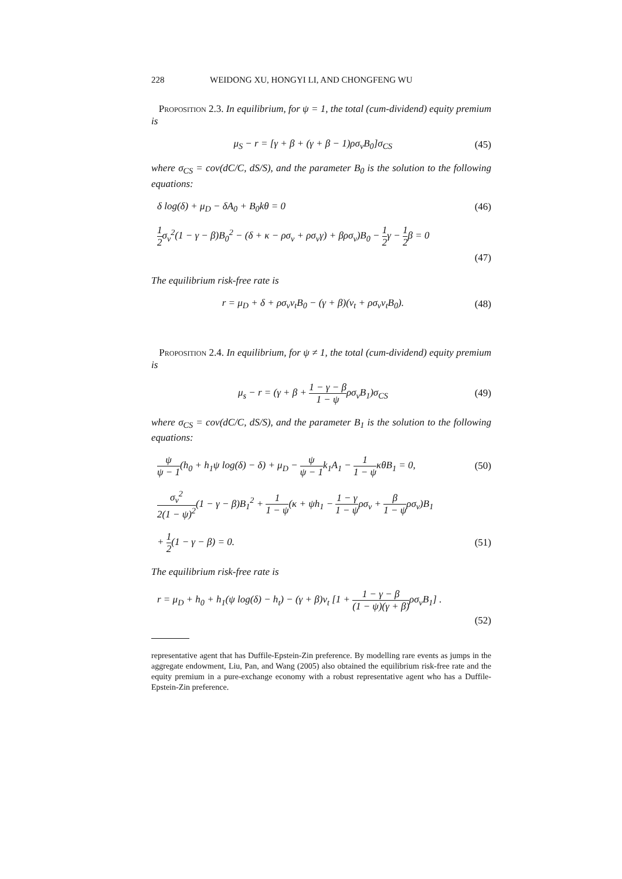228 WEIDONG XU, HONGYI LI, AND CHONGFENG WU
Proposition 2.3. In equilibrium, for ψ = 1, the total (cum-dividend) equity premium is
μ<sub>S</sub> − r = [γ + β + (γ + β − 1)ρσ<sub>v</sub>B<sub>0</sub>]σ<sub>CS</sub> (45)
where σ<sub>CS</sub> = cov(dC/C, dS/S), and the parameter B<sub>0</sub> is the solution to the following equations:
δ log(δ) + μ<sub>D</sub> − δA<sub>0</sub> + B<sub>0</sub>kθ = 0 (46)
1 2σ<sub>v</sub><sup>2</sup>(1 − γ − β)B<sub>0</sub><sup>2</sup> − (δ + κ − ρσ<sub>v</sub> + ρσ<sub>v</sub>γ) + βρσ<sub>v</sub>)B<sub>0</sub> − 1 2γ − 1 2β = 0
(47)
The equilibrium risk-free rate is
r = μ<sub>D</sub> + δ + ρσ<sub>v</sub>v<sub>t</sub>B<sub>0</sub> − (γ + β)(v<sub>t</sub> + ρσ<sub>v</sub>v<sub>t</sub>B<sub>0</sub>). (48)
Proposition 2.4. In equilibrium, for ψ ≠ 1, the total (cum-dividend) equity premium is
μ<sub>s</sub> − r = (γ + β + 1 − γ − β 1 − ψρσ<sub>v</sub>B<sub>1</sub>)σ<sub>CS</sub> (49)
where σ<sub>CS</sub> = cov(dC/C, dS/S), and the parameter B<sub>1</sub> is the solution to the following equations:
ψ ψ − 1(h<sub>0</sub> + h<sub>1</sub>ψ log(δ) − δ) + μ<sub>D</sub> − ψ ψ − 1k<sub>1</sub>A<sub>1</sub> − 1 1 − ψκθB<sub>1</sub> = 0, (50)
σ<sub>v</sub><sup>2</sup> 2(1 − ψ)<sup>2</sup>(1 − γ − β)B<sub>1</sub><sup>2</sup> + 1 1 − ψ(κ + ψh<sub>1</sub> − 1 − γ 1 − ψρσ<sub>v</sub> + β 1 − ψρσ<sub>v</sub>)B<sub>1</sub>
+ 1 2(1 − γ − β) = 0. (51)
The equilibrium risk-free rate is
r = μ<sub>D</sub> + h<sub>0</sub> + h<sub>1</sub>(ψ log(δ) − h<sub>t</sub>) − (γ + β)v<sub>t</sub> [1 + 1 − γ − β (1 − ψ)(γ + β) ρσ<sub>v</sub>B<sub>1</sub>] .
(52)
representative agent that has Duffile-Epstein-Zin preference. By modelling rare events as jumps in the aggregate endowment, Liu, Pan, and Wang (2005) also obtained the equilibrium risk-free rate and the equity premium in a pure-exchange economy with a robust representative agent who has a Duffile-Epstein-Zin preference.